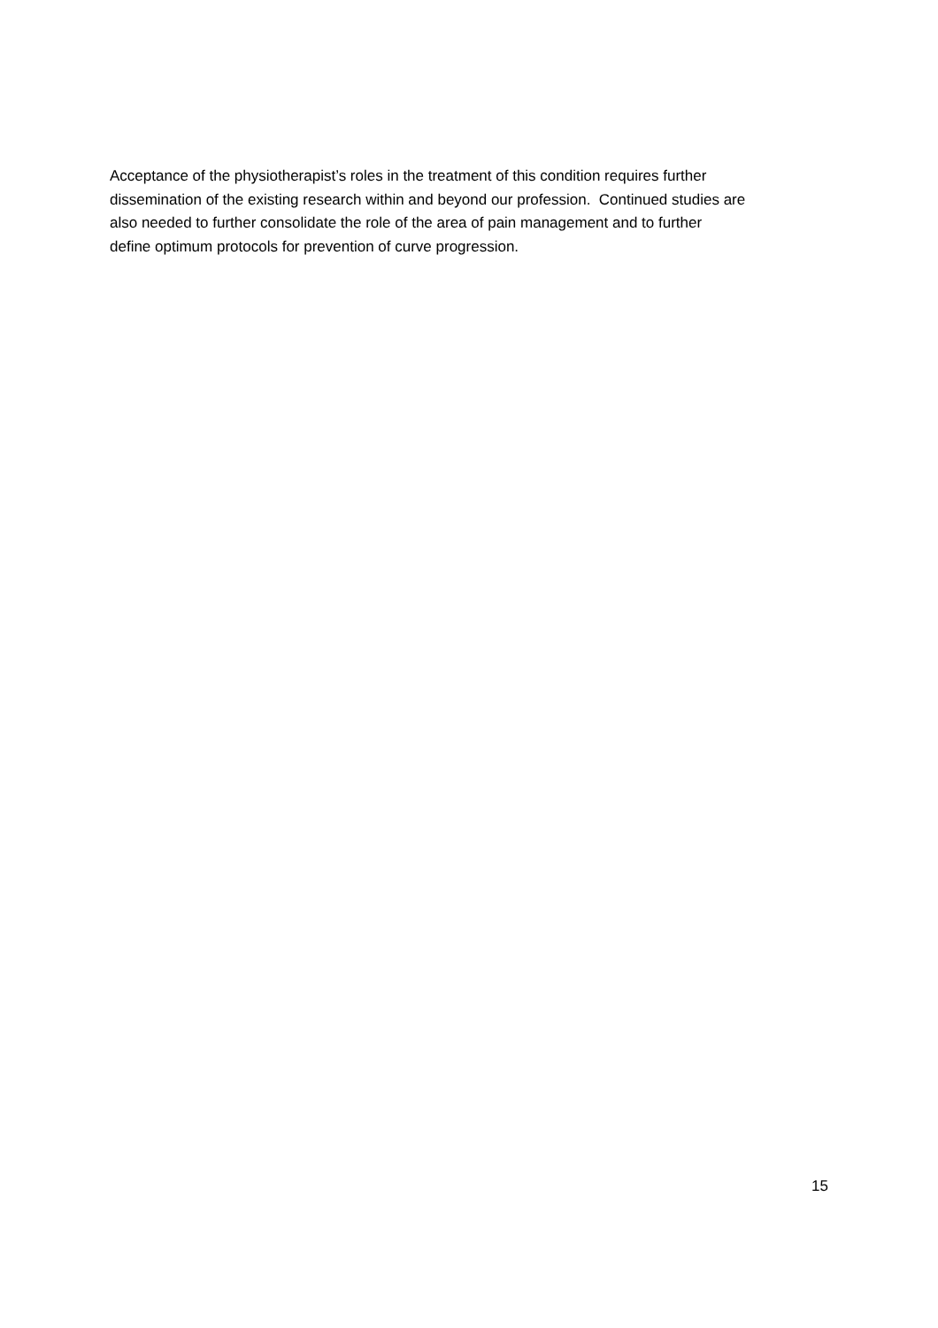Acceptance of the physiotherapist’s roles in the treatment of this condition requires further
dissemination of the existing research within and beyond our profession. Continued studies are
also needed to further consolidate the role of the area of pain management and to further
define optimum protocols for prevention of curve progression.
15